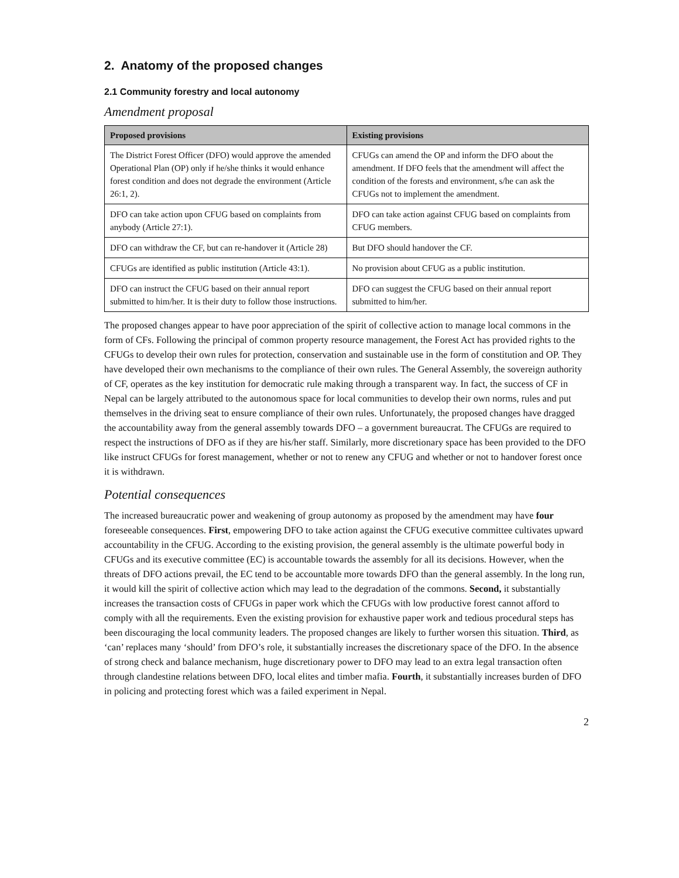2. Anatomy of the proposed changes
2.1 Community forestry and local autonomy
Amendment proposal
| Proposed provisions | Existing provisions |
| --- | --- |
| The District Forest Officer (DFO) would approve the amended Operational Plan (OP) only if he/she thinks it would enhance forest condition and does not degrade the environment (Article 26:1, 2). | CFUGs can amend the OP and inform the DFO about the amendment. If DFO feels that the amendment will affect the condition of the forests and environment, s/he can ask the CFUGs not to implement the amendment. |
| DFO can take action upon CFUG based on complaints from anybody (Article 27:1). | DFO can take action against CFUG based on complaints from CFUG members. |
| DFO can withdraw the CF, but can re-handover it (Article 28) | But DFO should handover the CF. |
| CFUGs are identified as public institution (Article 43:1). | No provision about CFUG as a public institution. |
| DFO can instruct the CFUG based on their annual report submitted to him/her. It is their duty to follow those instructions. | DFO can suggest the CFUG based on their annual report submitted to him/her. |
The proposed changes appear to have poor appreciation of the spirit of collective action to manage local commons in the form of CFs. Following the principal of common property resource management, the Forest Act has provided rights to the CFUGs to develop their own rules for protection, conservation and sustainable use in the form of constitution and OP. They have developed their own mechanisms to the compliance of their own rules. The General Assembly, the sovereign authority of CF, operates as the key institution for democratic rule making through a transparent way. In fact, the success of CF in Nepal can be largely attributed to the autonomous space for local communities to develop their own norms, rules and put themselves in the driving seat to ensure compliance of their own rules. Unfortunately, the proposed changes have dragged the accountability away from the general assembly towards DFO – a government bureaucrat. The CFUGs are required to respect the instructions of DFO as if they are his/her staff. Similarly, more discretionary space has been provided to the DFO like instruct CFUGs for forest management, whether or not to renew any CFUG and whether or not to handover forest once it is withdrawn.
Potential consequences
The increased bureaucratic power and weakening of group autonomy as proposed by the amendment may have four foreseeable consequences. First, empowering DFO to take action against the CFUG executive committee cultivates upward accountability in the CFUG. According to the existing provision, the general assembly is the ultimate powerful body in CFUGs and its executive committee (EC) is accountable towards the assembly for all its decisions. However, when the threats of DFO actions prevail, the EC tend to be accountable more towards DFO than the general assembly. In the long run, it would kill the spirit of collective action which may lead to the degradation of the commons. Second, it substantially increases the transaction costs of CFUGs in paper work which the CFUGs with low productive forest cannot afford to comply with all the requirements. Even the existing provision for exhaustive paper work and tedious procedural steps has been discouraging the local community leaders. The proposed changes are likely to further worsen this situation. Third, as ‘can’ replaces many ‘should’ from DFO’s role, it substantially increases the discretionary space of the DFO. In the absence of strong check and balance mechanism, huge discretionary power to DFO may lead to an extra legal transaction often through clandestine relations between DFO, local elites and timber mafia. Fourth, it substantially increases burden of DFO in policing and protecting forest which was a failed experiment in Nepal.
2